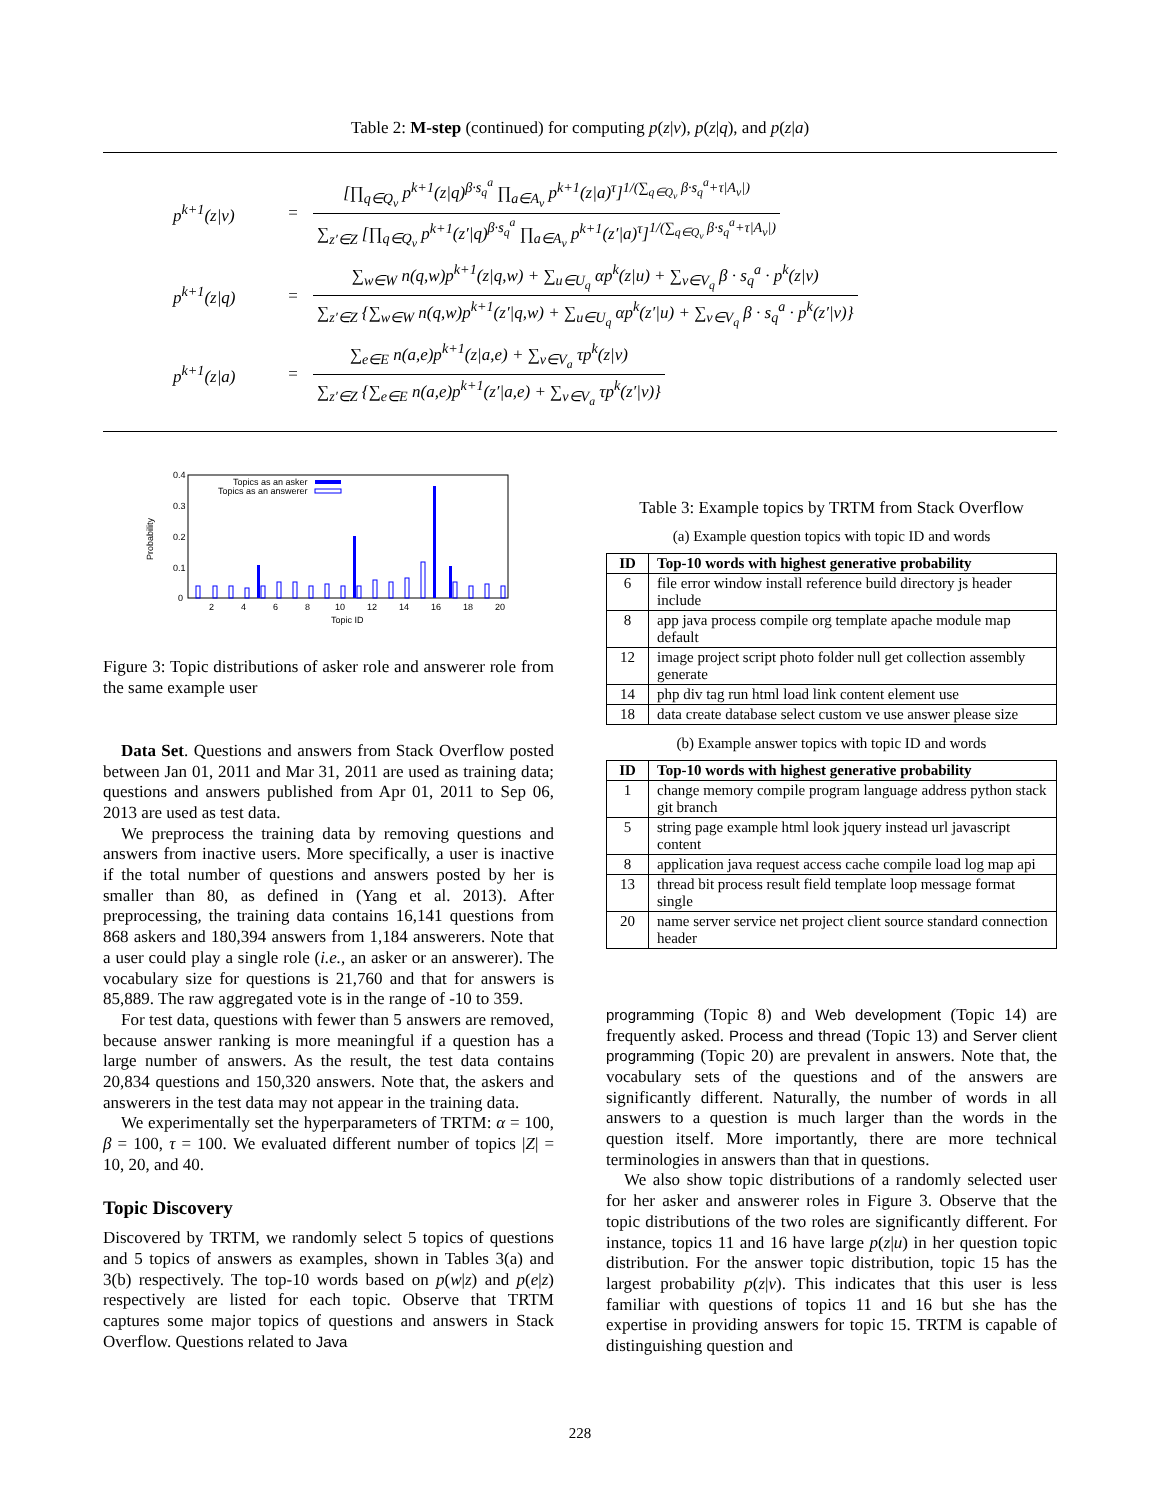Table 2: M-step (continued) for computing p(z|v), p(z|q), and p(z|a)
p<sup>k+1</sup>(z|v) =
[∏<sub>q∈Q<sub>v</sub></sub> p<sup>k+1</sup>(z|q)<sup>β·s<sub>q</sub><sup>a</sup></sup> ∏<sub>a∈A<sub>v</sub></sub> p<sup>k+1</sup>(z|a)<sup>τ</sup>]<sup>1/(∑<sub>q∈Q<sub>v</sub></sub> β·s<sub>q</sub><sup>a</sup>+τ|A<sub>v</sub>|)</sup>
∑<sub>z′∈Z</sub> [∏<sub>q∈Q<sub>v</sub></sub> p<sup>k+1</sup>(z′|q)<sup>β·s<sub>q</sub><sup>a</sup></sup> ∏<sub>a∈A<sub>v</sub></sub> p<sup>k+1</sup>(z′|a)<sup>τ</sup>]<sup>1/(∑<sub>q∈Q<sub>v</sub></sub> β·s<sub>q</sub><sup>a</sup>+τ|A<sub>v</sub>|)</sup>
p<sup>k+1</sup>(z|q) =
∑<sub>w∈W</sub> n(q,w)p<sup>k+1</sup>(z|q,w) + ∑<sub>u∈U<sub>q</sub></sub> αp<sup>k</sup>(z|u) + ∑<sub>v∈V<sub>q</sub></sub> β · s<sub>q</sub><sup>a</sup> · p<sup>k</sup>(z|v)
∑<sub>z′∈Z</sub> {∑<sub>w∈W</sub> n(q,w)p<sup>k+1</sup>(z′|q,w) + ∑<sub>u∈U<sub>q</sub></sub> αp<sup>k</sup>(z′|u) + ∑<sub>v∈V<sub>q</sub></sub> β · s<sub>q</sub><sup>a</sup> · p<sup>k</sup>(z′|v)}
p<sup>k+1</sup>(z|a) =
∑<sub>e∈E</sub> n(a,e)p<sup>k+1</sup>(z|a,e) + ∑<sub>v∈V<sub>a</sub></sub> τp<sup>k</sup>(z|v)
∑<sub>z′∈Z</sub> {∑<sub>e∈E</sub> n(a,e)p<sup>k+1</sup>(z′|a,e) + ∑<sub>v∈V<sub>a</sub></sub> τp<sup>k</sup>(z′|v)}
0.4
0.3
0.2
0.1
0
Probability
2
4
6
8
10
12
14
16
18
20
Topic ID
Topics as an asker
Topics as an answerer
Figure 3: Topic distributions of asker role and answerer role from the same example user
Data Set. Questions and answers from Stack Overflow posted between Jan 01, 2011 and Mar 31, 2011 are used as training data; questions and answers published from Apr 01, 2011 to Sep 06, 2013 are used as test data.
We preprocess the training data by removing questions and answers from inactive users. More specifically, a user is inactive if the total number of questions and answers posted by her is smaller than 80, as defined in (Yang et al. 2013). After preprocessing, the training data contains 16,141 questions from 868 askers and 180,394 answers from 1,184 answerers. Note that a user could play a single role (i.e., an asker or an answerer). The vocabulary size for questions is 21,760 and that for answers is 85,889. The raw aggregated vote is in the range of -10 to 359.
For test data, questions with fewer than 5 answers are removed, because answer ranking is more meaningful if a question has a large number of answers. As the result, the test data contains 20,834 questions and 150,320 answers. Note that, the askers and answerers in the test data may not appear in the training data.
We experimentally set the hyperparameters of TRTM: α = 100, β = 100, τ = 100. We evaluated different number of topics |Z| = 10, 20, and 40.
Topic Discovery
Discovered by TRTM, we randomly select 5 topics of questions and 5 topics of answers as examples, shown in Tables 3(a) and 3(b) respectively. The top-10 words based on p(w|z) and p(e|z) respectively are listed for each topic. Observe that TRTM captures some major topics of questions and answers in Stack Overflow. Questions related to Java
Table 3: Example topics by TRTM from Stack Overflow
(a) Example question topics with topic ID and words
| ID | Top-10 words with highest generative probability |
| --- | --- |
| 6 | file error window install reference build directory js header include |
| 8 | app java process compile org template apache module map default |
| 12 | image project script photo folder null get collection assembly generate |
| 14 | php div tag run html load link content element use |
| 18 | data create database select custom ve use answer please size |
(b) Example answer topics with topic ID and words
| ID | Top-10 words with highest generative probability |
| --- | --- |
| 1 | change memory compile program language address python stack git branch |
| 5 | string page example html look jquery instead url javascript content |
| 8 | application java request access cache compile load log map api |
| 13 | thread bit process result field template loop message format single |
| 20 | name server service net project client source standard connection header |
programming (Topic 8) and Web development (Topic 14) are frequently asked. Process and thread (Topic 13) and Server client programming (Topic 20) are prevalent in answers. Note that, the vocabulary sets of the questions and of the answers are significantly different. Naturally, the number of words in all answers to a question is much larger than the words in the question itself. More importantly, there are more technical terminologies in answers than that in questions.
We also show topic distributions of a randomly selected user for her asker and answerer roles in Figure 3. Observe that the topic distributions of the two roles are significantly different. For instance, topics 11 and 16 have large p(z|u) in her question topic distribution. For the answer topic distribution, topic 15 has the largest probability p(z|v). This indicates that this user is less familiar with questions of topics 11 and 16 but she has the expertise in providing answers for topic 15. TRTM is capable of distinguishing question and
228